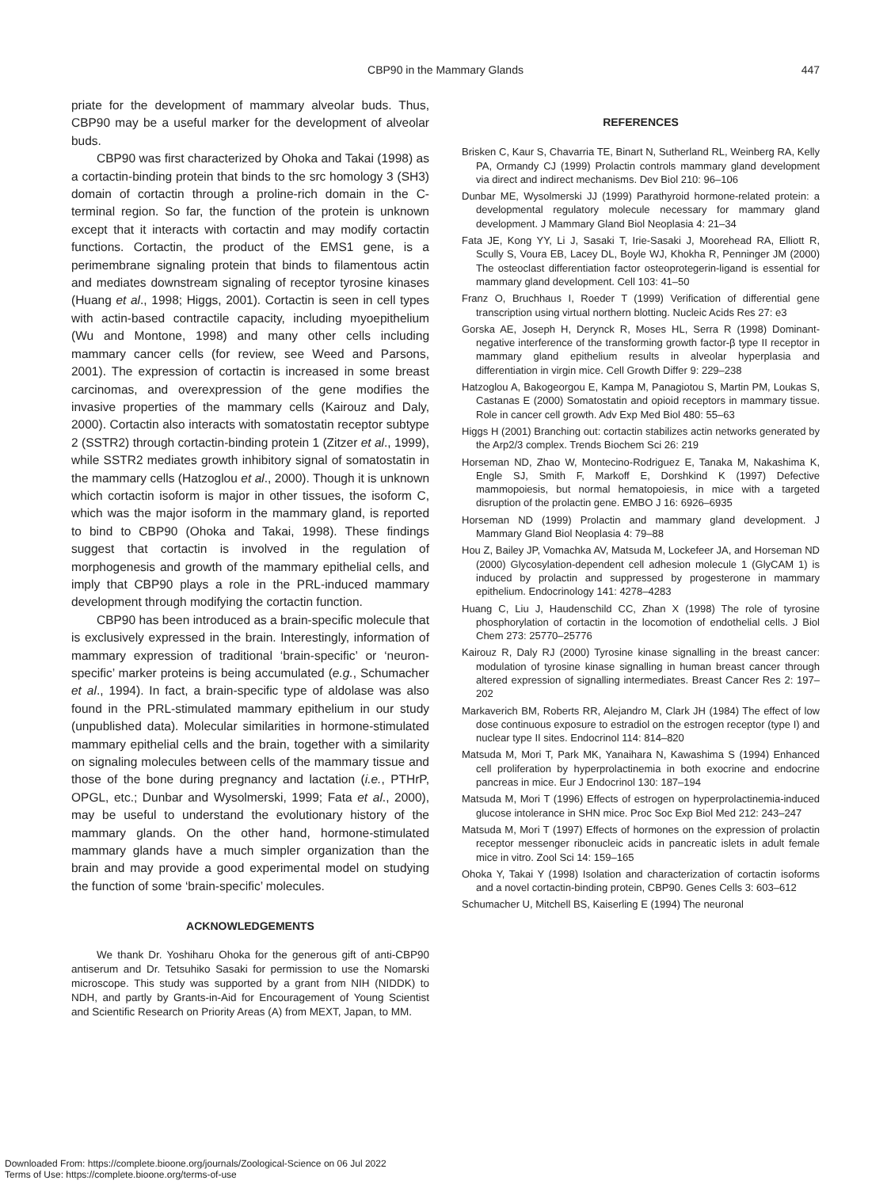CBP90 in the Mammary Glands
447
priate for the development of mammary alveolar buds. Thus, CBP90 may be a useful marker for the development of alveolar buds.
CBP90 was first characterized by Ohoka and Takai (1998) as a cortactin-binding protein that binds to the src homology 3 (SH3) domain of cortactin through a proline-rich domain in the C-terminal region. So far, the function of the protein is unknown except that it interacts with cortactin and may modify cortactin functions. Cortactin, the product of the EMS1 gene, is a perimembrane signaling protein that binds to filamentous actin and mediates downstream signaling of receptor tyrosine kinases (Huang et al., 1998; Higgs, 2001). Cortactin is seen in cell types with actin-based contractile capacity, including myoepithelium (Wu and Montone, 1998) and many other cells including mammary cancer cells (for review, see Weed and Parsons, 2001). The expression of cortactin is increased in some breast carcinomas, and overexpression of the gene modifies the invasive properties of the mammary cells (Kairouz and Daly, 2000). Cortactin also interacts with somatostatin receptor subtype 2 (SSTR2) through cortactin-binding protein 1 (Zitzer et al., 1999), while SSTR2 mediates growth inhibitory signal of somatostatin in the mammary cells (Hatzoglou et al., 2000). Though it is unknown which cortactin isoform is major in other tissues, the isoform C, which was the major isoform in the mammary gland, is reported to bind to CBP90 (Ohoka and Takai, 1998). These findings suggest that cortactin is involved in the regulation of morphogenesis and growth of the mammary epithelial cells, and imply that CBP90 plays a role in the PRL-induced mammary development through modifying the cortactin function.
CBP90 has been introduced as a brain-specific molecule that is exclusively expressed in the brain. Interestingly, information of mammary expression of traditional ‘brain-specific’ or ‘neuron-specific’ marker proteins is being accumulated (e.g., Schumacher et al., 1994). In fact, a brain-specific type of aldolase was also found in the PRL-stimulated mammary epithelium in our study (unpublished data). Molecular similarities in hormone-stimulated mammary epithelial cells and the brain, together with a similarity on signaling molecules between cells of the mammary tissue and those of the bone during pregnancy and lactation (i.e., PTHrP, OPGL, etc.; Dunbar and Wysolmerski, 1999; Fata et al., 2000), may be useful to understand the evolutionary history of the mammary glands. On the other hand, hormone-stimulated mammary glands have a much simpler organization than the brain and may provide a good experimental model on studying the function of some ‘brain-specific’ molecules.
ACKNOWLEDGEMENTS
We thank Dr. Yoshiharu Ohoka for the generous gift of anti-CBP90 antiserum and Dr. Tetsuhiko Sasaki for permission to use the Nomarski microscope. This study was supported by a grant from NIH (NIDDK) to NDH, and partly by Grants-in-Aid for Encouragement of Young Scientist and Scientific Research on Priority Areas (A) from MEXT, Japan, to MM.
REFERENCES
Brisken C, Kaur S, Chavarria TE, Binart N, Sutherland RL, Weinberg RA, Kelly PA, Ormandy CJ (1999) Prolactin controls mammary gland development via direct and indirect mechanisms. Dev Biol 210: 96–106
Dunbar ME, Wysolmerski JJ (1999) Parathyroid hormone-related protein: a developmental regulatory molecule necessary for mammary gland development. J Mammary Gland Biol Neoplasia 4: 21–34
Fata JE, Kong YY, Li J, Sasaki T, Irie-Sasaki J, Moorehead RA, Elliott R, Scully S, Voura EB, Lacey DL, Boyle WJ, Khokha R, Penninger JM (2000) The osteoclast differentiation factor osteoprotegerin-ligand is essential for mammary gland development. Cell 103: 41–50
Franz O, Bruchhaus I, Roeder T (1999) Verification of differential gene transcription using virtual northern blotting. Nucleic Acids Res 27: e3
Gorska AE, Joseph H, Derynck R, Moses HL, Serra R (1998) Dominant-negative interference of the transforming growth factor-β type II receptor in mammary gland epithelium results in alveolar hyperplasia and differentiation in virgin mice. Cell Growth Differ 9: 229–238
Hatzoglou A, Bakogeorgou E, Kampa M, Panagiotou S, Martin PM, Loukas S, Castanas E (2000) Somatostatin and opioid receptors in mammary tissue. Role in cancer cell growth. Adv Exp Med Biol 480: 55–63
Higgs H (2001) Branching out: cortactin stabilizes actin networks generated by the Arp2/3 complex. Trends Biochem Sci 26: 219
Horseman ND, Zhao W, Montecino-Rodriguez E, Tanaka M, Nakashima K, Engle SJ, Smith F, Markoff E, Dorshkind K (1997) Defective mammopoiesis, but normal hematopoiesis, in mice with a targeted disruption of the prolactin gene. EMBO J 16: 6926–6935
Horseman ND (1999) Prolactin and mammary gland development. J Mammary Gland Biol Neoplasia 4: 79–88
Hou Z, Bailey JP, Vomachka AV, Matsuda M, Lockefeer JA, and Horseman ND (2000) Glycosylation-dependent cell adhesion molecule 1 (GlyCAM 1) is induced by prolactin and suppressed by progesterone in mammary epithelium. Endocrinology 141: 4278–4283
Huang C, Liu J, Haudenschild CC, Zhan X (1998) The role of tyrosine phosphorylation of cortactin in the locomotion of endothelial cells. J Biol Chem 273: 25770–25776
Kairouz R, Daly RJ (2000) Tyrosine kinase signalling in the breast cancer: modulation of tyrosine kinase signalling in human breast cancer through altered expression of signalling intermediates. Breast Cancer Res 2: 197–202
Markaverich BM, Roberts RR, Alejandro M, Clark JH (1984) The effect of low dose continuous exposure to estradiol on the estrogen receptor (type I) and nuclear type II sites. Endocrinol 114: 814–820
Matsuda M, Mori T, Park MK, Yanaihara N, Kawashima S (1994) Enhanced cell proliferation by hyperprolactinemia in both exocrine and endocrine pancreas in mice. Eur J Endocrinol 130: 187–194
Matsuda M, Mori T (1996) Effects of estrogen on hyperprolactinemia-induced glucose intolerance in SHN mice. Proc Soc Exp Biol Med 212: 243–247
Matsuda M, Mori T (1997) Effects of hormones on the expression of prolactin receptor messenger ribonucleic acids in pancreatic islets in adult female mice in vitro. Zool Sci 14: 159–165
Ohoka Y, Takai Y (1998) Isolation and characterization of cortactin isoforms and a novel cortactin-binding protein, CBP90. Genes Cells 3: 603–612
Schumacher U, Mitchell BS, Kaiserling E (1994) The neuronal
Downloaded From: https://complete.bioone.org/journals/Zoological-Science on 06 Jul 2022
Terms of Use: https://complete.bioone.org/terms-of-use